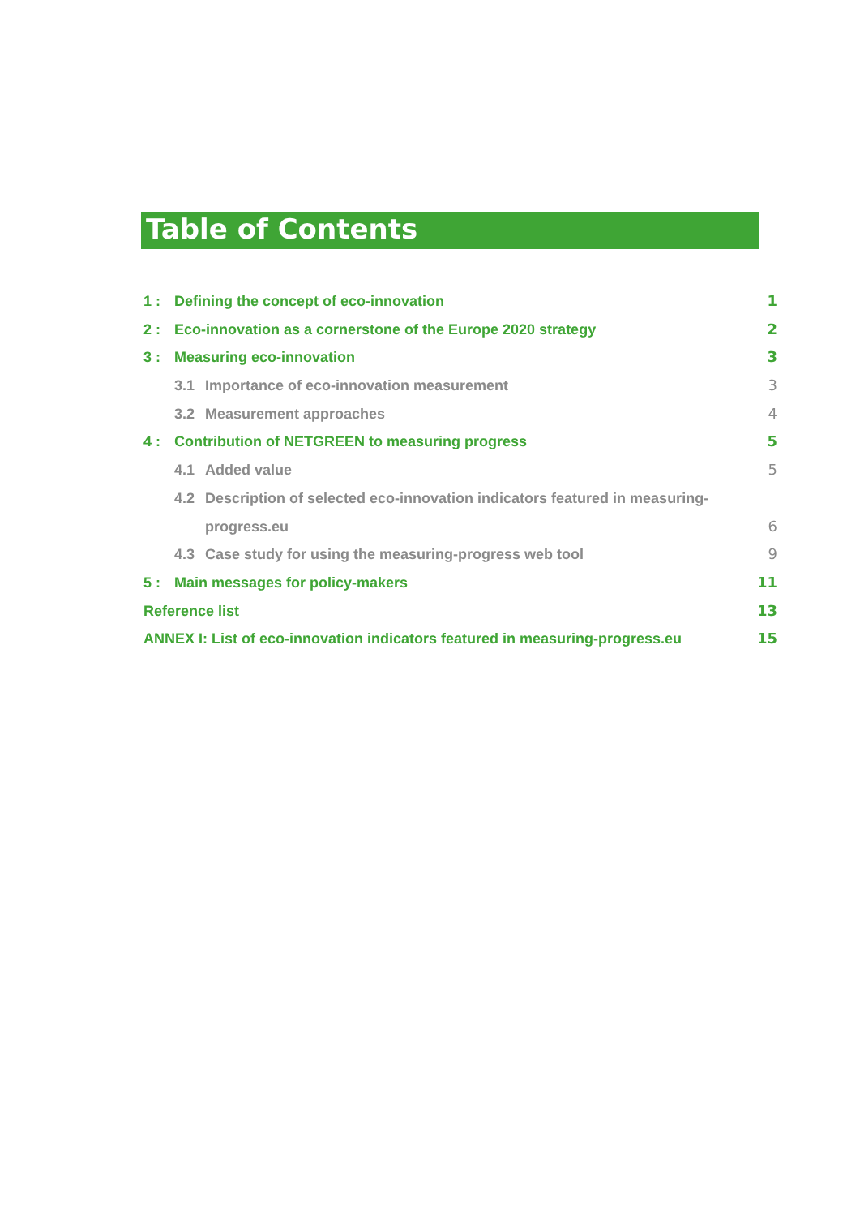Table of Contents
1 : Defining the concept of eco-innovation 1
2 : Eco-innovation as a cornerstone of the Europe 2020 strategy 2
3 : Measuring eco-innovation 3
3.1 Importance of eco-innovation measurement 3
3.2 Measurement approaches 4
4 : Contribution of NETGREEN to measuring progress 5
4.1 Added value 5
4.2 Description of selected eco-innovation indicators featured in measuring-
progress.eu 6
4.3 Case study for using the measuring-progress web tool 9
5 : Main messages for policy-makers 11
Reference list 13
ANNEX I: List of eco-innovation indicators featured in measuring-progress.eu 15